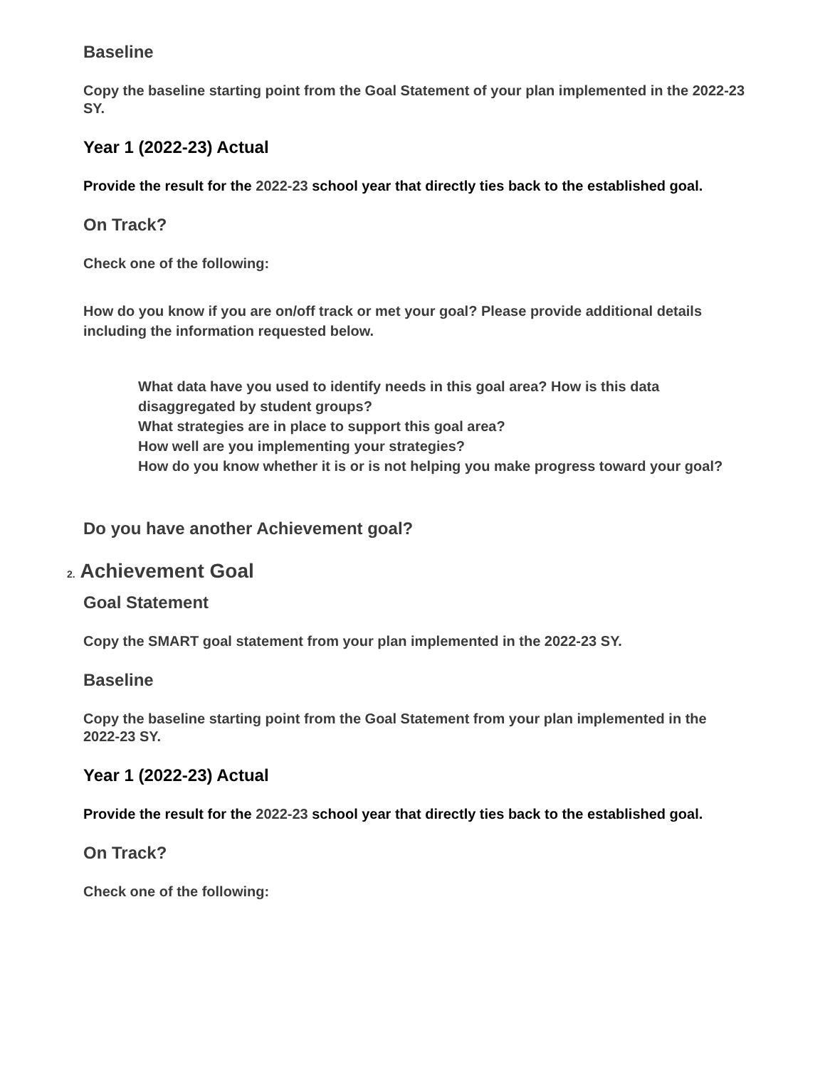Baseline
Copy the baseline starting point from the Goal Statement of your plan implemented in the 2022-23 SY.
Year 1 (2022-23) Actual
Provide the result for the 2022-23 school year that directly ties back to the established goal.
On Track?
Check one of the following:
How do you know if you are on/off track or met your goal? Please provide additional details including the information requested below.
What data have you used to identify needs in this goal area? How is this data disaggregated by student groups?
What strategies are in place to support this goal area?
How well are you implementing your strategies?
How do you know whether it is or is not helping you make progress toward your goal?
Do you have another Achievement goal?
2. Achievement Goal
Goal Statement
Copy the SMART goal statement from your plan implemented in the 2022-23 SY.
Baseline
Copy the baseline starting point from the Goal Statement from your plan implemented in the 2022-23 SY.
Year 1 (2022-23) Actual
Provide the result for the 2022-23 school year that directly ties back to the established goal.
On Track?
Check one of the following: